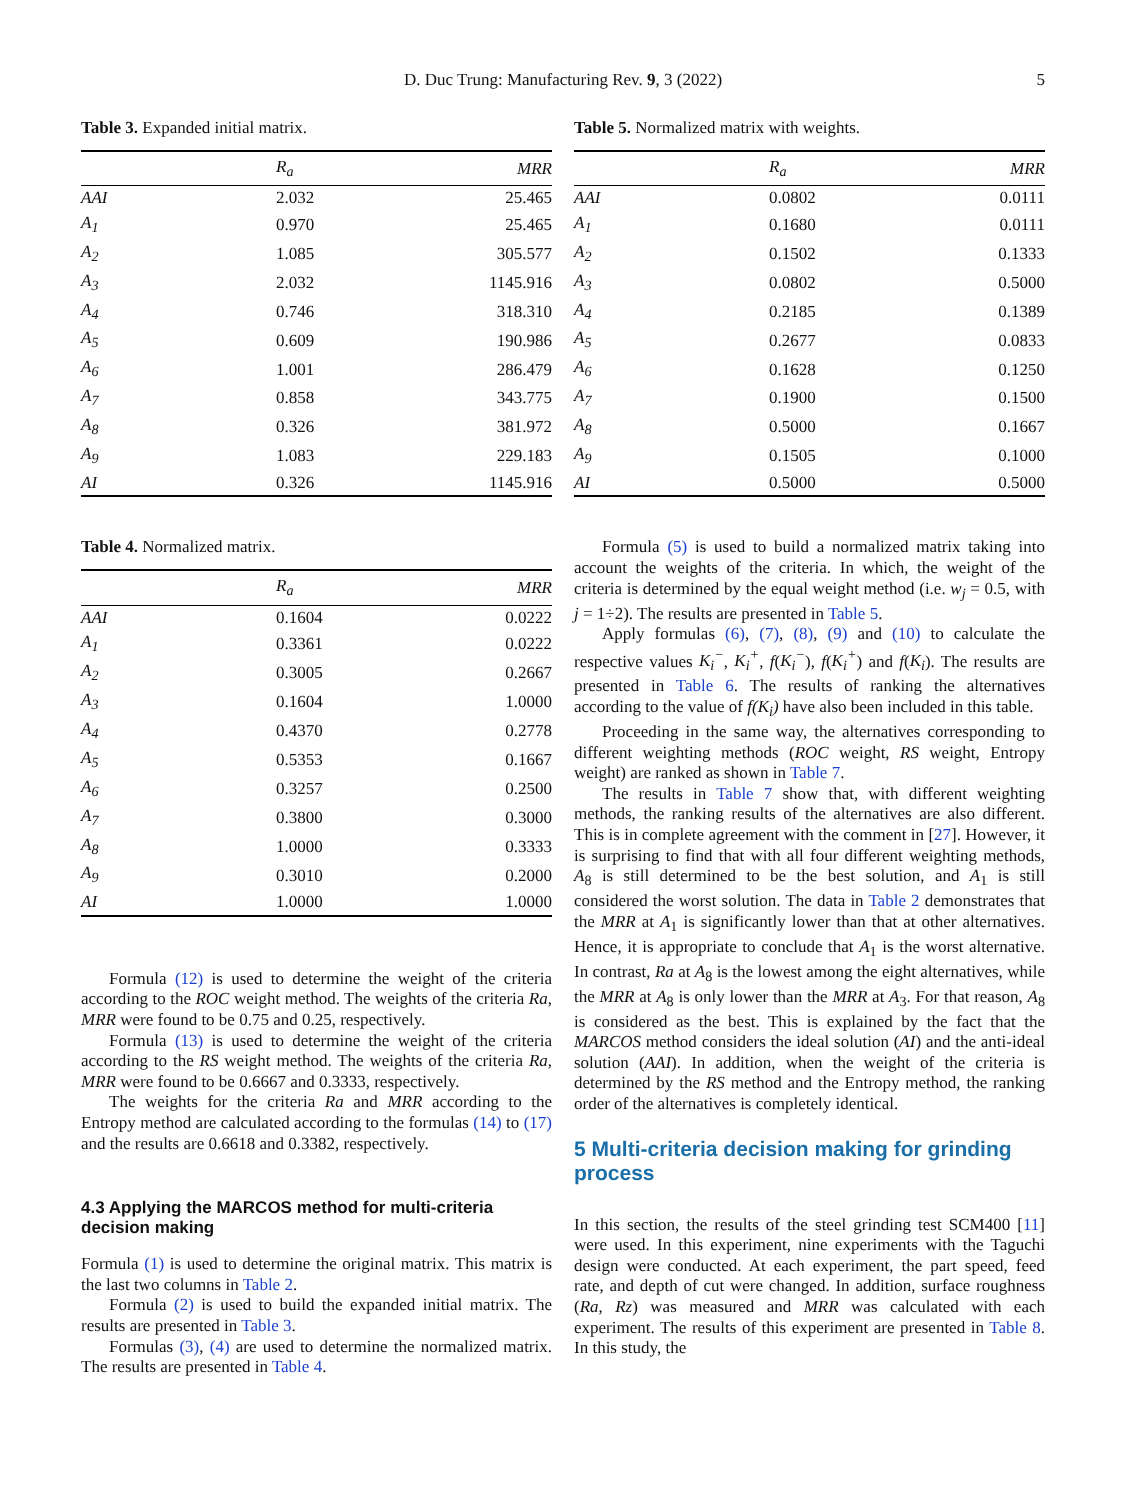D. Duc Trung: Manufacturing Rev. 9, 3 (2022) 5
Table 3. Expanded initial matrix.
| | R<sub>a</sub> | MRR |
| --- | --- | --- |
| AAI | 2.032 | 25.465 |
| A<sub>1</sub> | 0.970 | 25.465 |
| A<sub>2</sub> | 1.085 | 305.577 |
| A<sub>3</sub> | 2.032 | 1145.916 |
| A<sub>4</sub> | 0.746 | 318.310 |
| A<sub>5</sub> | 0.609 | 190.986 |
| A<sub>6</sub> | 1.001 | 286.479 |
| A<sub>7</sub> | 0.858 | 343.775 |
| A<sub>8</sub> | 0.326 | 381.972 |
| A<sub>9</sub> | 1.083 | 229.183 |
| AI | 0.326 | 1145.916 |
Table 4. Normalized matrix.
| | R<sub>a</sub> | MRR |
| --- | --- | --- |
| AAI | 0.1604 | 0.0222 |
| A<sub>1</sub> | 0.3361 | 0.0222 |
| A<sub>2</sub> | 0.3005 | 0.2667 |
| A<sub>3</sub> | 0.1604 | 1.0000 |
| A<sub>4</sub> | 0.4370 | 0.2778 |
| A<sub>5</sub> | 0.5353 | 0.1667 |
| A<sub>6</sub> | 0.3257 | 0.2500 |
| A<sub>7</sub> | 0.3800 | 0.3000 |
| A<sub>8</sub> | 1.0000 | 0.3333 |
| A<sub>9</sub> | 0.3010 | 0.2000 |
| AI | 1.0000 | 1.0000 |
Formula (12) is used to determine the weight of the criteria according to the ROC weight method. The weights of the criteria Ra, MRR were found to be 0.75 and 0.25, respectively.
Formula (13) is used to determine the weight of the criteria according to the RS weight method. The weights of the criteria Ra, MRR were found to be 0.6667 and 0.3333, respectively.
The weights for the criteria Ra and MRR according to the Entropy method are calculated according to the formulas (14) to (17) and the results are 0.6618 and 0.3382, respectively.
4.3 Applying the MARCOS method for multi-criteria decision making
Formula (1) is used to determine the original matrix. This matrix is the last two columns in Table 2.
Formula (2) is used to build the expanded initial matrix. The results are presented in Table 3.
Formulas (3), (4) are used to determine the normalized matrix. The results are presented in Table 4.
Table 5. Normalized matrix with weights.
| | R<sub>a</sub> | MRR |
| --- | --- | --- |
| AAI | 0.0802 | 0.0111 |
| A<sub>1</sub> | 0.1680 | 0.0111 |
| A<sub>2</sub> | 0.1502 | 0.1333 |
| A<sub>3</sub> | 0.0802 | 0.5000 |
| A<sub>4</sub> | 0.2185 | 0.1389 |
| A<sub>5</sub> | 0.2677 | 0.0833 |
| A<sub>6</sub> | 0.1628 | 0.1250 |
| A<sub>7</sub> | 0.1900 | 0.1500 |
| A<sub>8</sub> | 0.5000 | 0.1667 |
| A<sub>9</sub> | 0.1505 | 0.1000 |
| AI | 0.5000 | 0.5000 |
Formula (5) is used to build a normalized matrix taking into account the weights of the criteria. In which, the weight of the criteria is determined by the equal weight method (i.e. w<sub>j</sub> = 0.5, with j = 1÷2). The results are presented in Table 5.
Apply formulas (6), (7), (8), (9) and (10) to calculate the respective values K<sub>i</sub><sup>−</sup>, K<sub>i</sub><sup>+</sup>, f(K<sub>i</sub><sup>−</sup>), f(K<sub>i</sub><sup>+</sup>) and f(K<sub>i</sub>). The results are presented in Table 6. The results of ranking the alternatives according to the value of f(K<sub>i</sub>) have also been included in this table.
Proceeding in the same way, the alternatives corresponding to different weighting methods (ROC weight, RS weight, Entropy weight) are ranked as shown in Table 7.
The results in Table 7 show that, with different weighting methods, the ranking results of the alternatives are also different. This is in complete agreement with the comment in [27]. However, it is surprising to find that with all four different weighting methods, A<sub>8</sub> is still determined to be the best solution, and A<sub>1</sub> is still considered the worst solution. The data in Table 2 demonstrates that the MRR at A<sub>1</sub> is significantly lower than that at other alternatives. Hence, it is appropriate to conclude that A<sub>1</sub> is the worst alternative. In contrast, Ra at A<sub>8</sub> is the lowest among the eight alternatives, while the MRR at A<sub>8</sub> is only lower than the MRR at A<sub>3</sub>. For that reason, A<sub>8</sub> is considered as the best. This is explained by the fact that the MARCOS method considers the ideal solution (AI) and the anti-ideal solution (AAI). In addition, when the weight of the criteria is determined by the RS method and the Entropy method, the ranking order of the alternatives is completely identical.
5 Multi-criteria decision making for grinding process
In this section, the results of the steel grinding test SCM400 [11] were used. In this experiment, nine experiments with the Taguchi design were conducted. At each experiment, the part speed, feed rate, and depth of cut were changed. In addition, surface roughness (Ra, Rz) was measured and MRR was calculated with each experiment. The results of this experiment are presented in Table 8. In this study, the